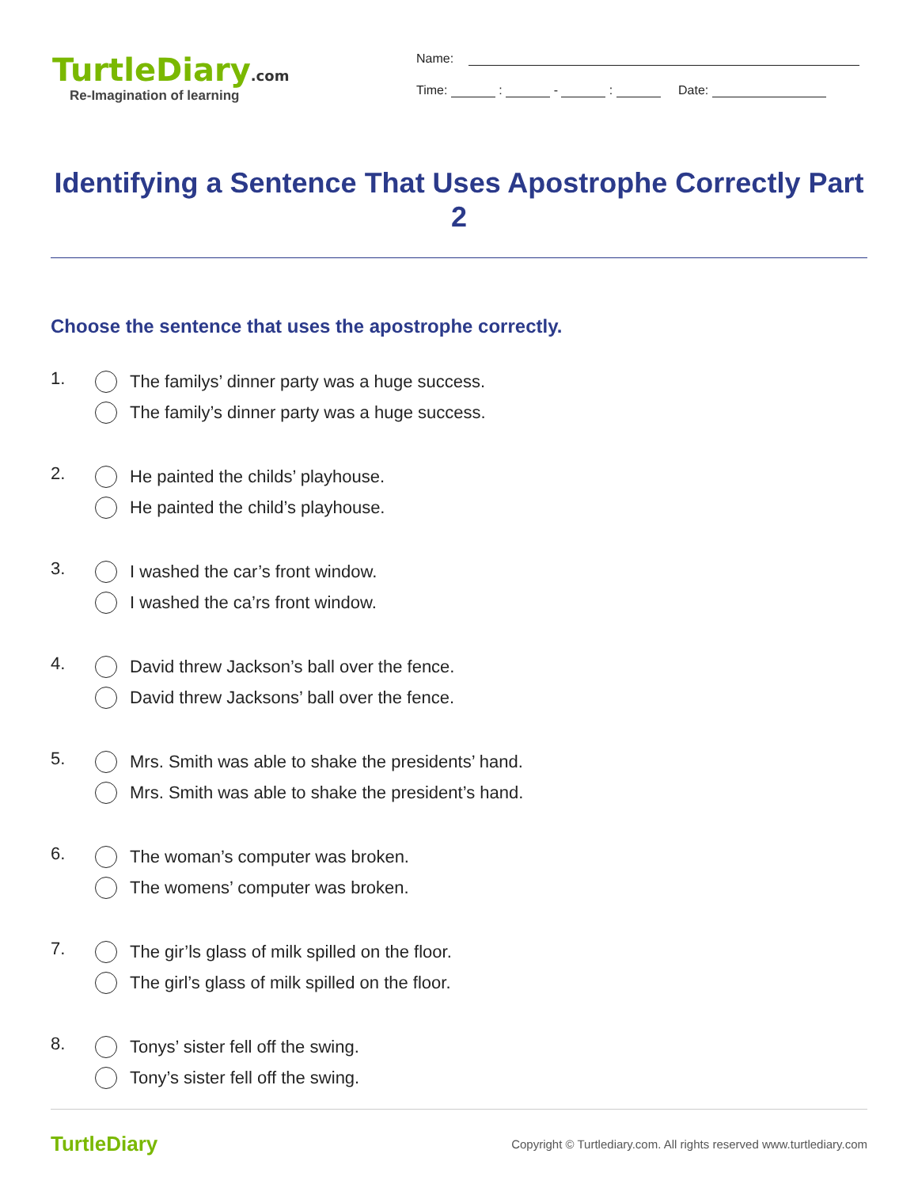TurtleDiary.com
Re-Imagination of learning
Name:
Time: : - : Date:
Identifying a Sentence That Uses Apostrophe Correctly Part 2
Choose the sentence that uses the apostrophe correctly.
1.
The familys’ dinner party was a huge success.
The family’s dinner party was a huge success.
2.
He painted the childs’ playhouse.
He painted the child’s playhouse.
3.
I washed the car’s front window.
I washed the ca’rs front window.
4.
David threw Jackson’s ball over the fence.
David threw Jacksons’ ball over the fence.
5.
Mrs. Smith was able to shake the presidents’ hand.
Mrs. Smith was able to shake the president’s hand.
6.
The woman’s computer was broken.
The womens’ computer was broken.
7.
The gir’ls glass of milk spilled on the floor.
The girl’s glass of milk spilled on the floor.
8.
Tonys’ sister fell off the swing.
Tony’s sister fell off the swing.
TurtleDiary
Copyright © Turtlediary.com. All rights reserved www.turtlediary.com